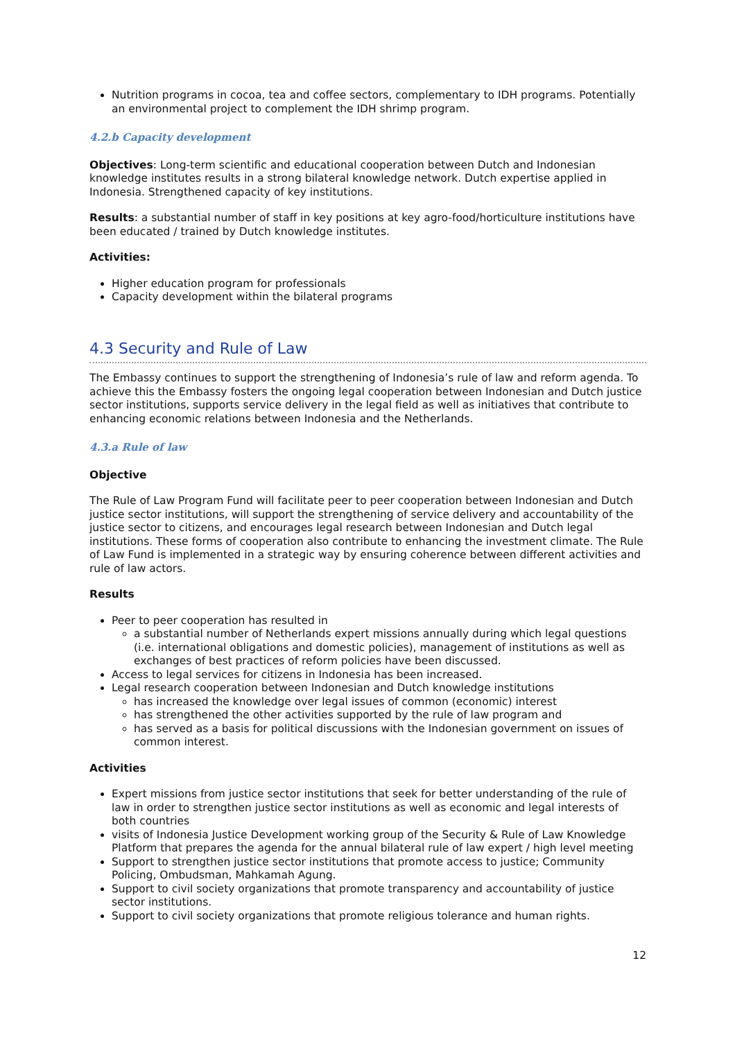Nutrition programs in cocoa, tea and coffee sectors, complementary to IDH programs. Potentially an environmental project to complement the IDH shrimp program.
4.2.b Capacity development
Objectives: Long-term scientific and educational cooperation between Dutch and Indonesian knowledge institutes results in a strong bilateral knowledge network. Dutch expertise applied in Indonesia. Strengthened capacity of key institutions.
Results: a substantial number of staff in key positions at key agro-food/horticulture institutions have been educated / trained by Dutch knowledge institutes.
Activities:
Higher education program for professionals
Capacity development within the bilateral programs
4.3 Security and Rule of Law
The Embassy continues to support the strengthening of Indonesia’s rule of law and reform agenda. To achieve this the Embassy fosters the ongoing legal cooperation between Indonesian and Dutch justice sector institutions, supports service delivery in the legal field as well as initiatives that contribute to enhancing economic relations between Indonesia and the Netherlands.
4.3.a Rule of law
Objective
The Rule of Law Program Fund will facilitate peer to peer cooperation between Indonesian and Dutch justice sector institutions, will support the strengthening of service delivery and accountability of the justice sector to citizens, and encourages legal research between Indonesian and Dutch legal institutions. These forms of cooperation also contribute to enhancing the investment climate. The Rule of Law Fund is implemented in a strategic way by ensuring coherence between different activities and rule of law actors.
Results
Peer to peer cooperation has resulted in
a substantial number of Netherlands expert missions annually during which legal questions (i.e. international obligations and domestic policies), management of institutions as well as exchanges of best practices of reform policies have been discussed.
Access to legal services for citizens in Indonesia has been increased.
Legal research cooperation between Indonesian and Dutch knowledge institutions
has increased the knowledge over legal issues of common (economic) interest
has strengthened the other activities supported by the rule of law program and
has served as a basis for political discussions with the Indonesian government on issues of common interest.
Activities
Expert missions from justice sector institutions that seek for better understanding of the rule of law in order to strengthen justice sector institutions as well as economic and legal interests of both countries
visits of Indonesia Justice Development working group of the Security & Rule of Law Knowledge Platform that prepares the agenda for the annual bilateral rule of law expert / high level meeting
Support to strengthen justice sector institutions that promote access to justice; Community Policing, Ombudsman, Mahkamah Agung.
Support to civil society organizations that promote transparency and accountability of justice sector institutions.
Support to civil society organizations that promote religious tolerance and human rights.
12